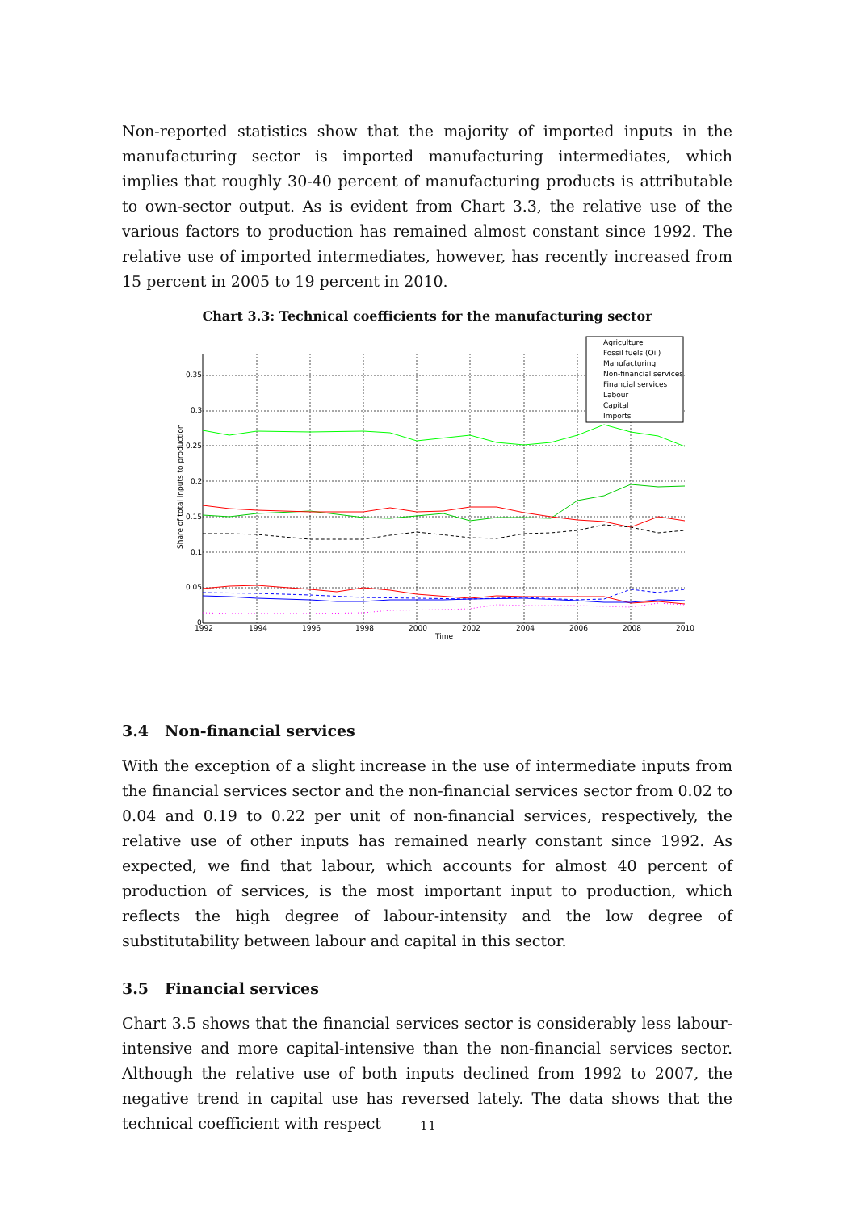Non-reported statistics show that the majority of imported inputs in the manufacturing sector is imported manufacturing intermediates, which implies that roughly 30-40 percent of manufacturing products is attributable to own-sector output. As is evident from Chart 3.3, the relative use of the various factors to production has remained almost constant since 1992. The relative use of imported intermediates, however, has recently increased from 15 percent in 2005 to 19 percent in 2010.
Chart 3.3: Technical coefficients for the manufacturing sector
0.35
0.3
0.25
0.2
0.15
0.1
0.05
0
1992
1994
1996
1998
2000
2002
2004
2006
2008
2010
Time
Share of total inputs to production
Agriculture
Fossil fuels (Oil)
Manufacturing
Non-financial services
Financial services
Labour
Capital
Imports
3.4 Non-financial services
With the exception of a slight increase in the use of intermediate inputs from the financial services sector and the non-financial services sector from 0.02 to 0.04 and 0.19 to 0.22 per unit of non-financial services, respectively, the relative use of other inputs has remained nearly constant since 1992. As expected, we find that labour, which accounts for almost 40 percent of production of services, is the most important input to production, which reflects the high degree of labour-intensity and the low degree of substitutability between labour and capital in this sector.
3.5 Financial services
Chart 3.5 shows that the financial services sector is considerably less labour-intensive and more capital-intensive than the non-financial services sector. Although the relative use of both inputs declined from 1992 to 2007, the negative trend in capital use has reversed lately. The data shows that the technical coefficient with respect
11